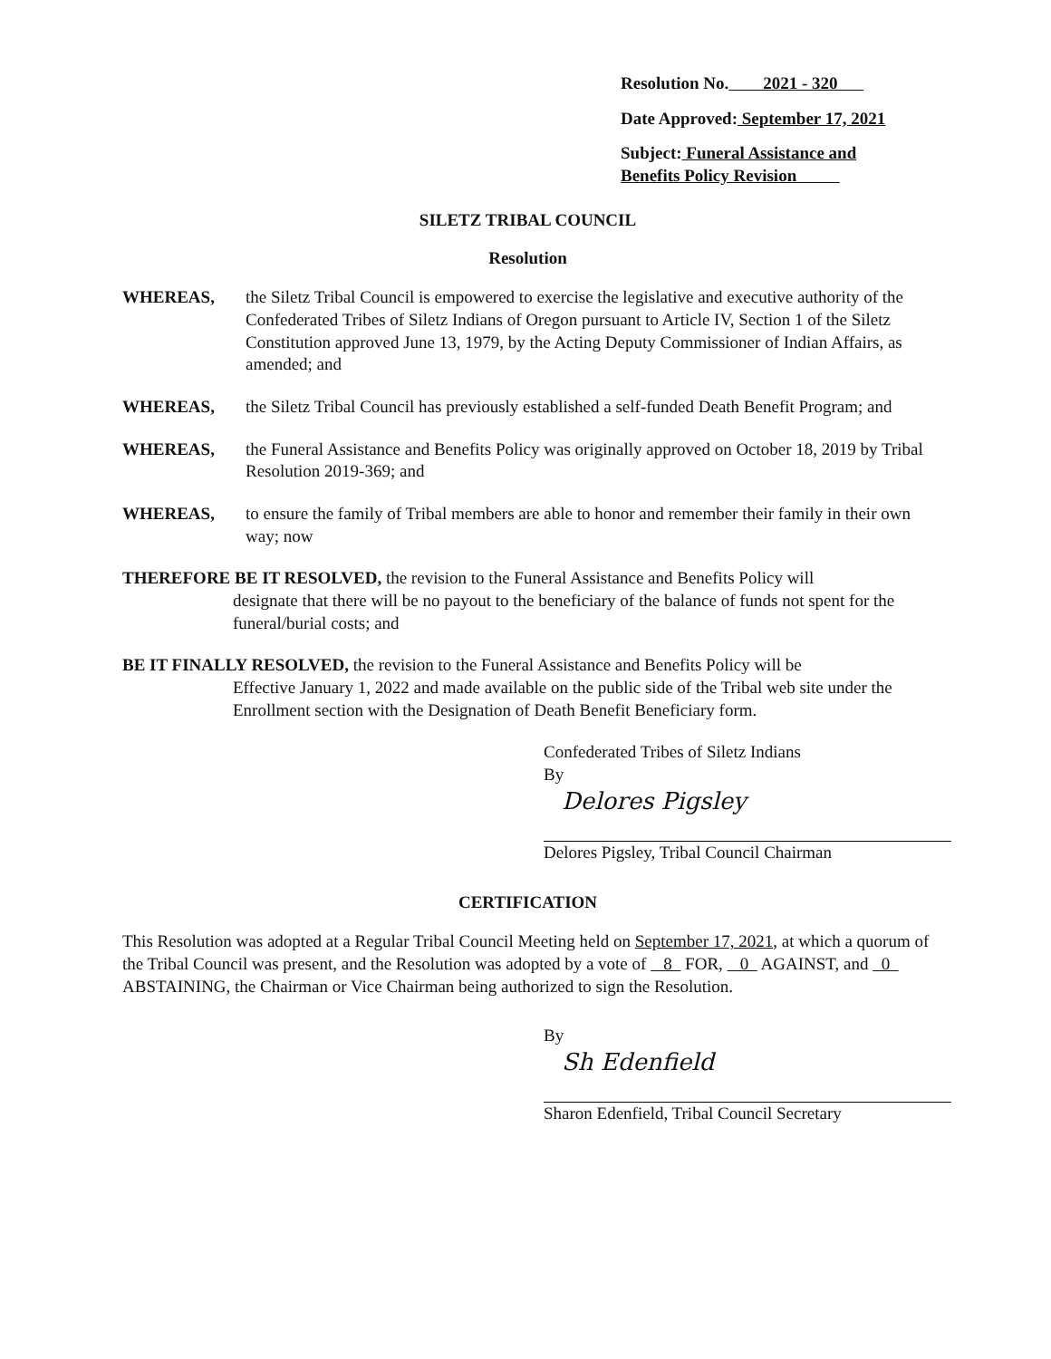Resolution No. 2021 - 320
Date Approved: September 17, 2021
Subject: Funeral Assistance and
Benefits Policy Revision
SILETZ TRIBAL COUNCIL
Resolution
WHEREAS, the Siletz Tribal Council is empowered to exercise the legislative and executive authority of the Confederated Tribes of Siletz Indians of Oregon pursuant to Article IV, Section 1 of the Siletz Constitution approved June 13, 1979, by the Acting Deputy Commissioner of Indian Affairs, as amended; and
WHEREAS, the Siletz Tribal Council has previously established a self-funded Death Benefit Program; and
WHEREAS, the Funeral Assistance and Benefits Policy was originally approved on October 18, 2019 by Tribal Resolution 2019-369; and
WHEREAS, to ensure the family of Tribal members are able to honor and remember their family in their own way; now
THEREFORE BE IT RESOLVED, the revision to the Funeral Assistance and Benefits Policy will
designate that there will be no payout to the beneficiary of the balance of funds not spent for the funeral/burial costs; and
BE IT FINALLY RESOLVED, the revision to the Funeral Assistance and Benefits Policy will be
Effective January 1, 2022 and made available on the public side of the Tribal web site under the Enrollment section with the Designation of Death Benefit Beneficiary form.
Confederated Tribes of Siletz Indians
By
Delores Pigsley
Delores Pigsley, Tribal Council Chairman
CERTIFICATION
This Resolution was adopted at a Regular Tribal Council Meeting held on September 17, 2021, at which a quorum of the Tribal Council was present, and the Resolution was adopted by a vote of 8 FOR, 0 AGAINST, and 0 ABSTAINING, the Chairman or Vice Chairman being authorized to sign the Resolution.
By
Sh Edenfield
Sharon Edenfield, Tribal Council Secretary